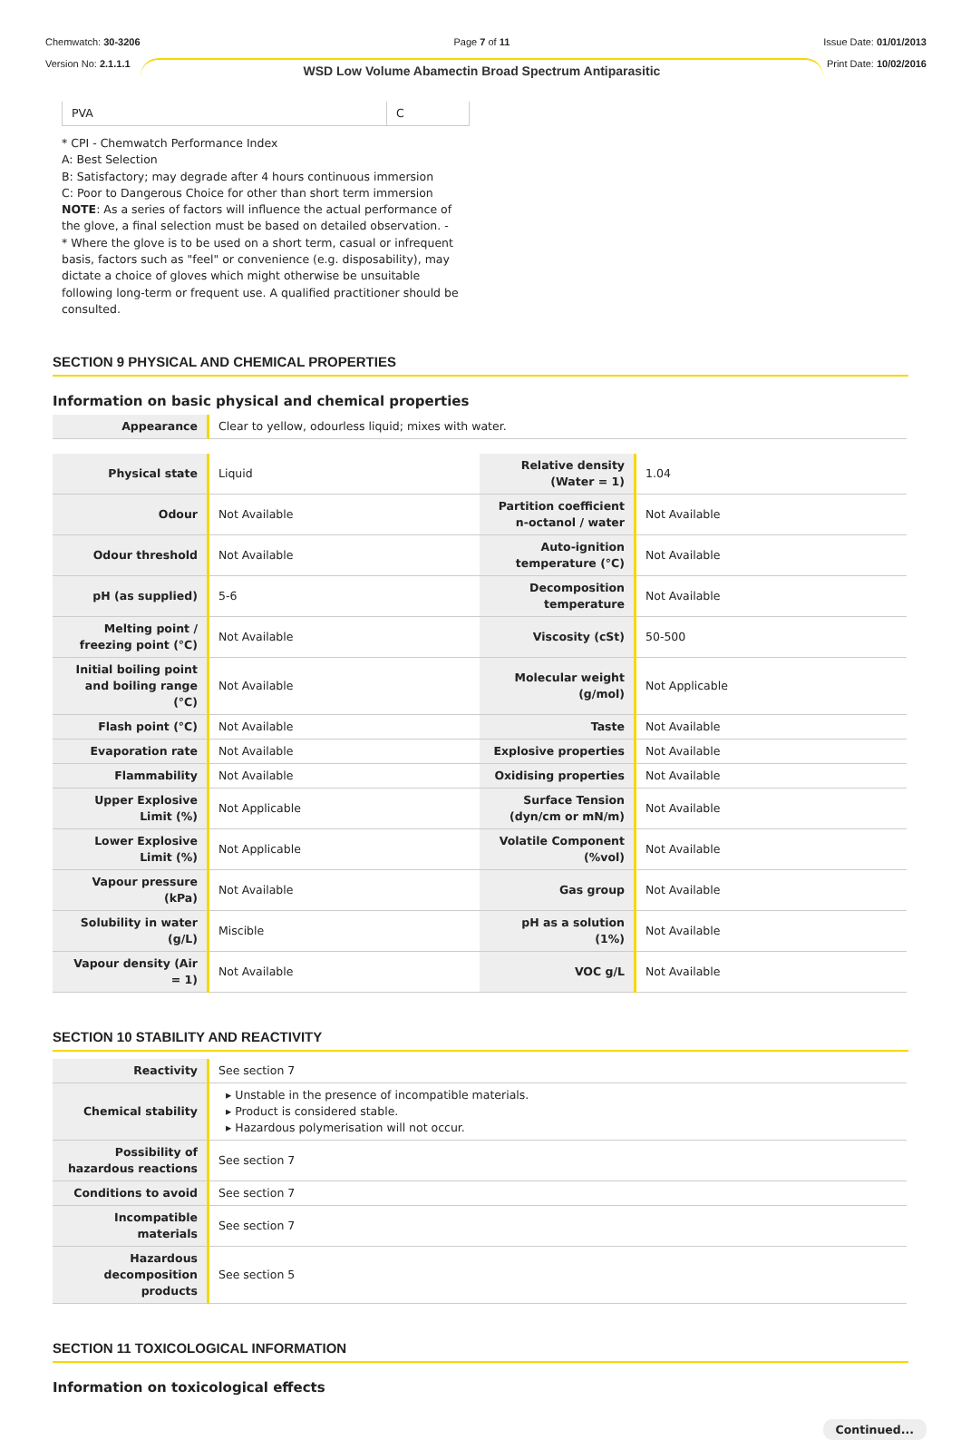Chemwatch: 30-3206
Version No: 2.1.1.1
Page 7 of 11
WSD Low Volume Abamectin Broad Spectrum Antiparasitic
Issue Date: 01/01/2013
Print Date: 10/02/2016
| PVA | C |
* CPI - Chemwatch Performance Index
A: Best Selection
B: Satisfactory; may degrade after 4 hours continuous immersion
C: Poor to Dangerous Choice for other than short term immersion
NOTE: As a series of factors will influence the actual performance of the glove, a final selection must be based on detailed observation. -
* Where the glove is to be used on a short term, casual or infrequent basis, factors such as "feel" or convenience (e.g. disposability), may dictate a choice of gloves which might otherwise be unsuitable following long-term or frequent use. A qualified practitioner should be consulted.
SECTION 9 PHYSICAL AND CHEMICAL PROPERTIES
Information on basic physical and chemical properties
| Appearance | Clear to yellow, odourless liquid; mixes with water. |
| Physical state | Liquid | Relative density (Water = 1) | 1.04 |
| Odour | Not Available | Partition coefficient n-octanol / water | Not Available |
| Odour threshold | Not Available | Auto-ignition temperature (°C) | Not Available |
| pH (as supplied) | 5-6 | Decomposition temperature | Not Available |
| Melting point / freezing point (°C) | Not Available | Viscosity (cSt) | 50-500 |
| Initial boiling point and boiling range (°C) | Not Available | Molecular weight (g/mol) | Not Applicable |
| Flash point (°C) | Not Available | Taste | Not Available |
| Evaporation rate | Not Available | Explosive properties | Not Available |
| Flammability | Not Available | Oxidising properties | Not Available |
| Upper Explosive Limit (%) | Not Applicable | Surface Tension (dyn/cm or mN/m) | Not Available |
| Lower Explosive Limit (%) | Not Applicable | Volatile Component (%vol) | Not Available |
| Vapour pressure (kPa) | Not Available | Gas group | Not Available |
| Solubility in water (g/L) | Miscible | pH as a solution (1%) | Not Available |
| Vapour density (Air = 1) | Not Available | VOC g/L | Not Available |
SECTION 10 STABILITY AND REACTIVITY
| Reactivity | See section 7 |
| Chemical stability | ▸ Unstable in the presence of incompatible materials. ▸ Product is considered stable. ▸ Hazardous polymerisation will not occur. |
| Possibility of hazardous reactions | See section 7 |
| Conditions to avoid | See section 7 |
| Incompatible materials | See section 7 |
| Hazardous decomposition products | See section 5 |
SECTION 11 TOXICOLOGICAL INFORMATION
Information on toxicological effects
Continued...